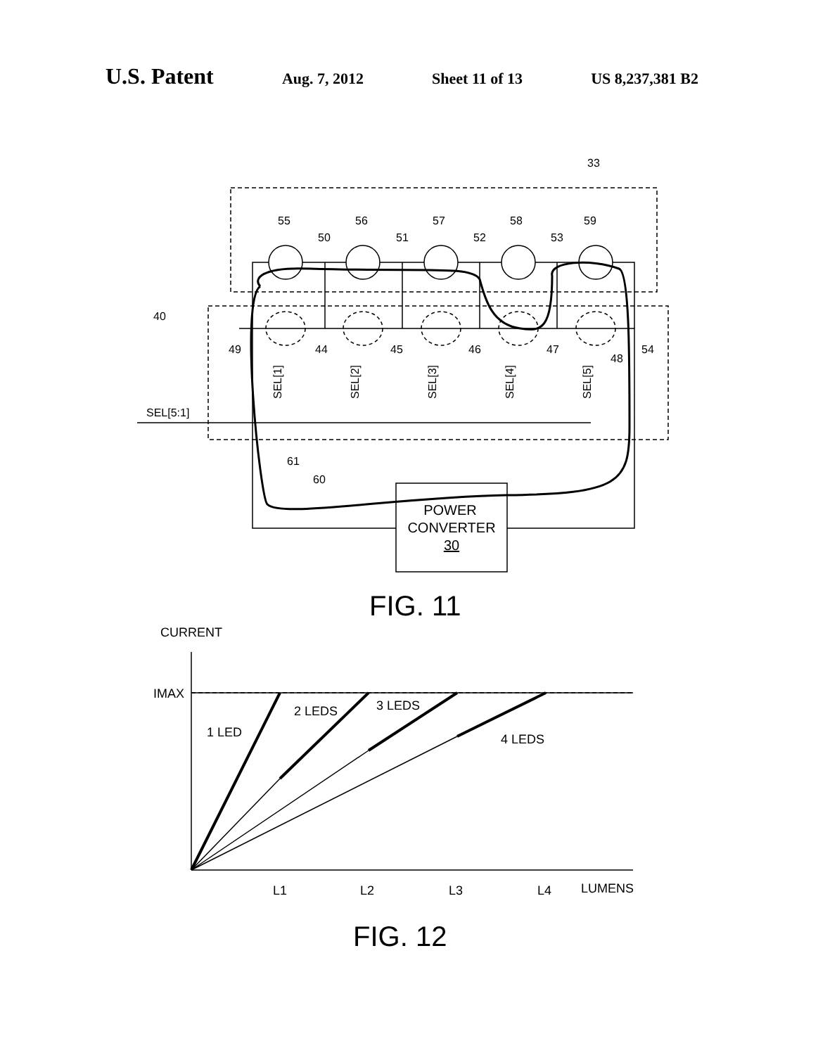U.S. Patent Aug. 7, 2012 Sheet 11 of 13 US 8,237,381 B2
POWER
CONVERTER
30
33
40
55
56
57
58
59
50
51
52
53
49
44
45
46
47
48
54
SEL[5:1]
61
60
SEL[1]
SEL[2]
SEL[3]
SEL[4]
SEL[5]
FIG. 11
CURRENT
IMAX
1 LED
2 LEDS
3 LEDS
4 LEDS
L1
L2
L3
L4
LUMENS
FIG. 12